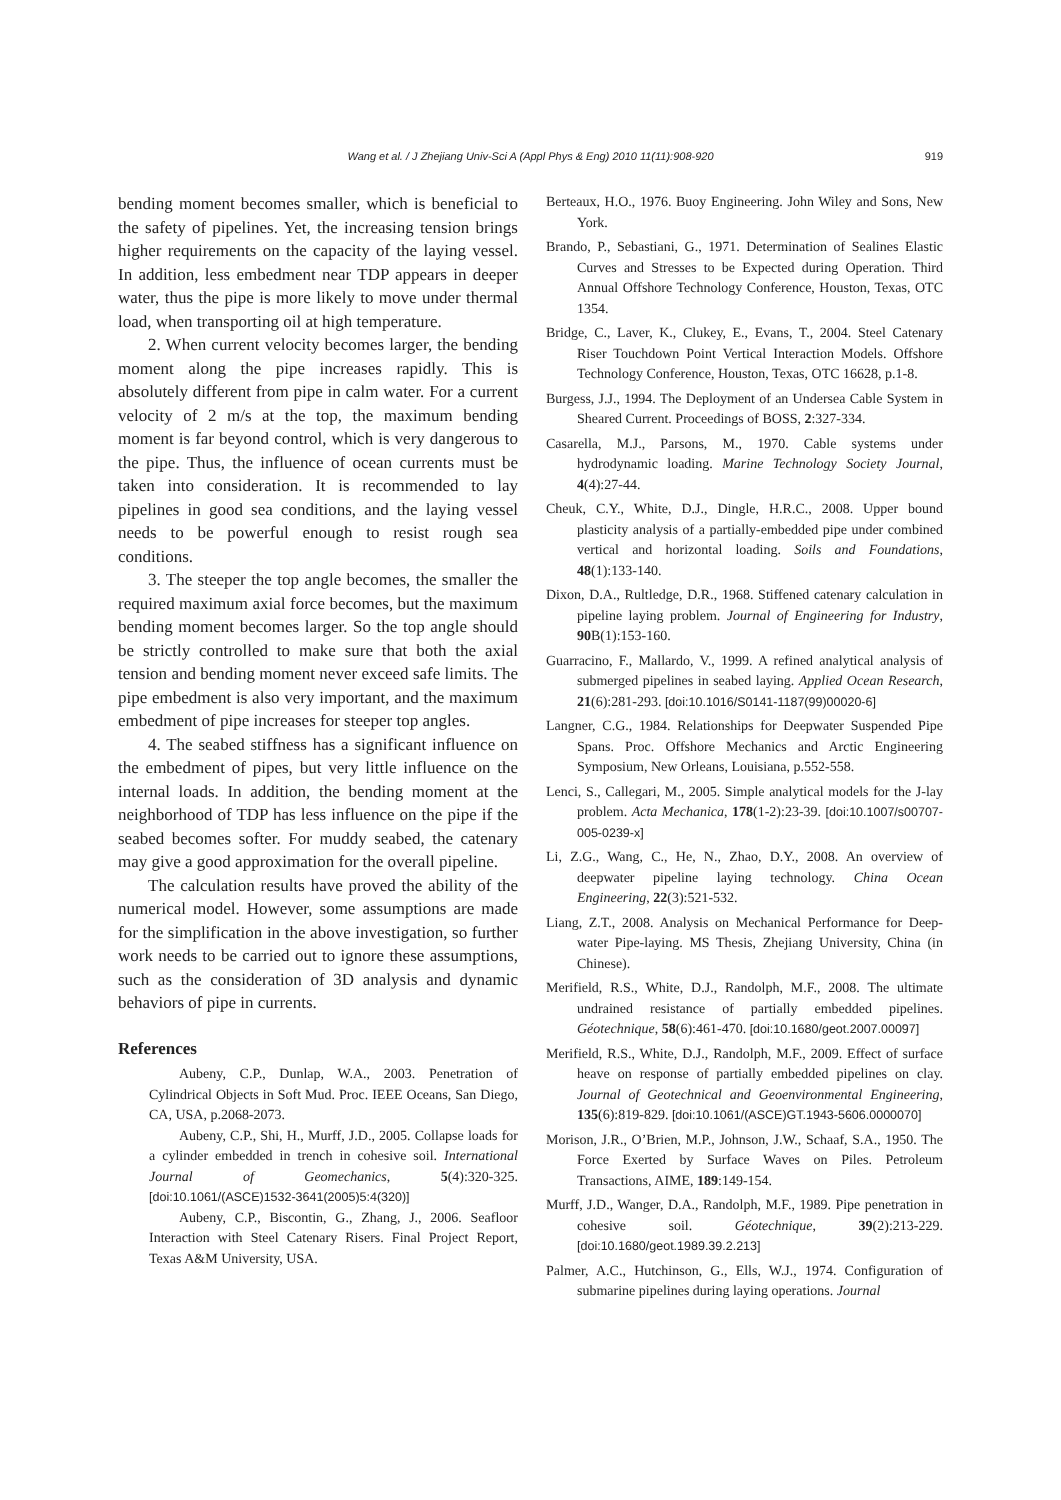Wang et al. / J Zhejiang Univ-Sci A (Appl Phys & Eng) 2010 11(11):908-920 919
bending moment becomes smaller, which is beneficial to the safety of pipelines. Yet, the increasing tension brings higher requirements on the capacity of the laying vessel. In addition, less embedment near TDP appears in deeper water, thus the pipe is more likely to move under thermal load, when transporting oil at high temperature.
2. When current velocity becomes larger, the bending moment along the pipe increases rapidly. This is absolutely different from pipe in calm water. For a current velocity of 2 m/s at the top, the maximum bending moment is far beyond control, which is very dangerous to the pipe. Thus, the influence of ocean currents must be taken into consideration. It is recommended to lay pipelines in good sea conditions, and the laying vessel needs to be powerful enough to resist rough sea conditions.
3. The steeper the top angle becomes, the smaller the required maximum axial force becomes, but the maximum bending moment becomes larger. So the top angle should be strictly controlled to make sure that both the axial tension and bending moment never exceed safe limits. The pipe embedment is also very important, and the maximum embedment of pipe increases for steeper top angles.
4. The seabed stiffness has a significant influence on the embedment of pipes, but very little influence on the internal loads. In addition, the bending moment at the neighborhood of TDP has less influence on the pipe if the seabed becomes softer. For muddy seabed, the catenary may give a good approximation for the overall pipeline.
The calculation results have proved the ability of the numerical model. However, some assumptions are made for the simplification in the above investigation, so further work needs to be carried out to ignore these assumptions, such as the consideration of 3D analysis and dynamic behaviors of pipe in currents.
References
Aubeny, C.P., Dunlap, W.A., 2003. Penetration of Cylindrical Objects in Soft Mud. Proc. IEEE Oceans, San Diego, CA, USA, p.2068-2073.
Aubeny, C.P., Shi, H., Murff, J.D., 2005. Collapse loads for a cylinder embedded in trench in cohesive soil. International Journal of Geomechanics, 5(4):320-325. [doi:10.1061/(ASCE)1532-3641(2005)5:4(320)]
Aubeny, C.P., Biscontin, G., Zhang, J., 2006. Seafloor Interaction with Steel Catenary Risers. Final Project Report, Texas A&M University, USA.
Berteaux, H.O., 1976. Buoy Engineering. John Wiley and Sons, New York.
Brando, P., Sebastiani, G., 1971. Determination of Sealines Elastic Curves and Stresses to be Expected during Operation. Third Annual Offshore Technology Conference, Houston, Texas, OTC 1354.
Bridge, C., Laver, K., Clukey, E., Evans, T., 2004. Steel Catenary Riser Touchdown Point Vertical Interaction Models. Offshore Technology Conference, Houston, Texas, OTC 16628, p.1-8.
Burgess, J.J., 1994. The Deployment of an Undersea Cable System in Sheared Current. Proceedings of BOSS, 2:327-334.
Casarella, M.J., Parsons, M., 1970. Cable systems under hydrodynamic loading. Marine Technology Society Journal, 4(4):27-44.
Cheuk, C.Y., White, D.J., Dingle, H.R.C., 2008. Upper bound plasticity analysis of a partially-embedded pipe under combined vertical and horizontal loading. Soils and Foundations, 48(1):133-140.
Dixon, D.A., Rultledge, D.R., 1968. Stiffened catenary calculation in pipeline laying problem. Journal of Engineering for Industry, 90 B(1):153-160.
Guarracino, F., Mallardo, V., 1999. A refined analytical analysis of submerged pipelines in seabed laying. Applied Ocean Research, 21(6):281-293. [doi:10.1016/S0141-1187(99)00020-6]
Langner, C.G., 1984. Relationships for Deepwater Suspended Pipe Spans. Proc. Offshore Mechanics and Arctic Engineering Symposium, New Orleans, Louisiana, p.552-558.
Lenci, S., Callegari, M., 2005. Simple analytical models for the J-lay problem. Acta Mechanica, 178(1-2):23-39. [doi:10.1007/s00707-005-0239-x]
Li, Z.G., Wang, C., He, N., Zhao, D.Y., 2008. An overview of deepwater pipeline laying technology. China Ocean Engineering, 22(3):521-532.
Liang, Z.T., 2008. Analysis on Mechanical Performance for Deep-water Pipe-laying. MS Thesis, Zhejiang University, China (in Chinese).
Merifield, R.S., White, D.J., Randolph, M.F., 2008. The ultimate undrained resistance of partially embedded pipelines. Géotechnique, 58(6):461-470. [doi:10.1680/geot.2007.00097]
Merifield, R.S., White, D.J., Randolph, M.F., 2009. Effect of surface heave on response of partially embedded pipelines on clay. Journal of Geotechnical and Geoenvironmental Engineering, 135(6):819-829. [doi:10.1061/(ASCE)GT.1943-5606.0000070]
Morison, J.R., O’Brien, M.P., Johnson, J.W., Schaaf, S.A., 1950. The Force Exerted by Surface Waves on Piles. Petroleum Transactions, AIME, 189:149-154.
Murff, J.D., Wanger, D.A., Randolph, M.F., 1989. Pipe penetration in cohesive soil. Géotechnique, 39(2):213-229. [doi:10.1680/geot.1989.39.2.213]
Palmer, A.C., Hutchinson, G., Ells, W.J., 1974. Configuration of submarine pipelines during laying operations. Journal